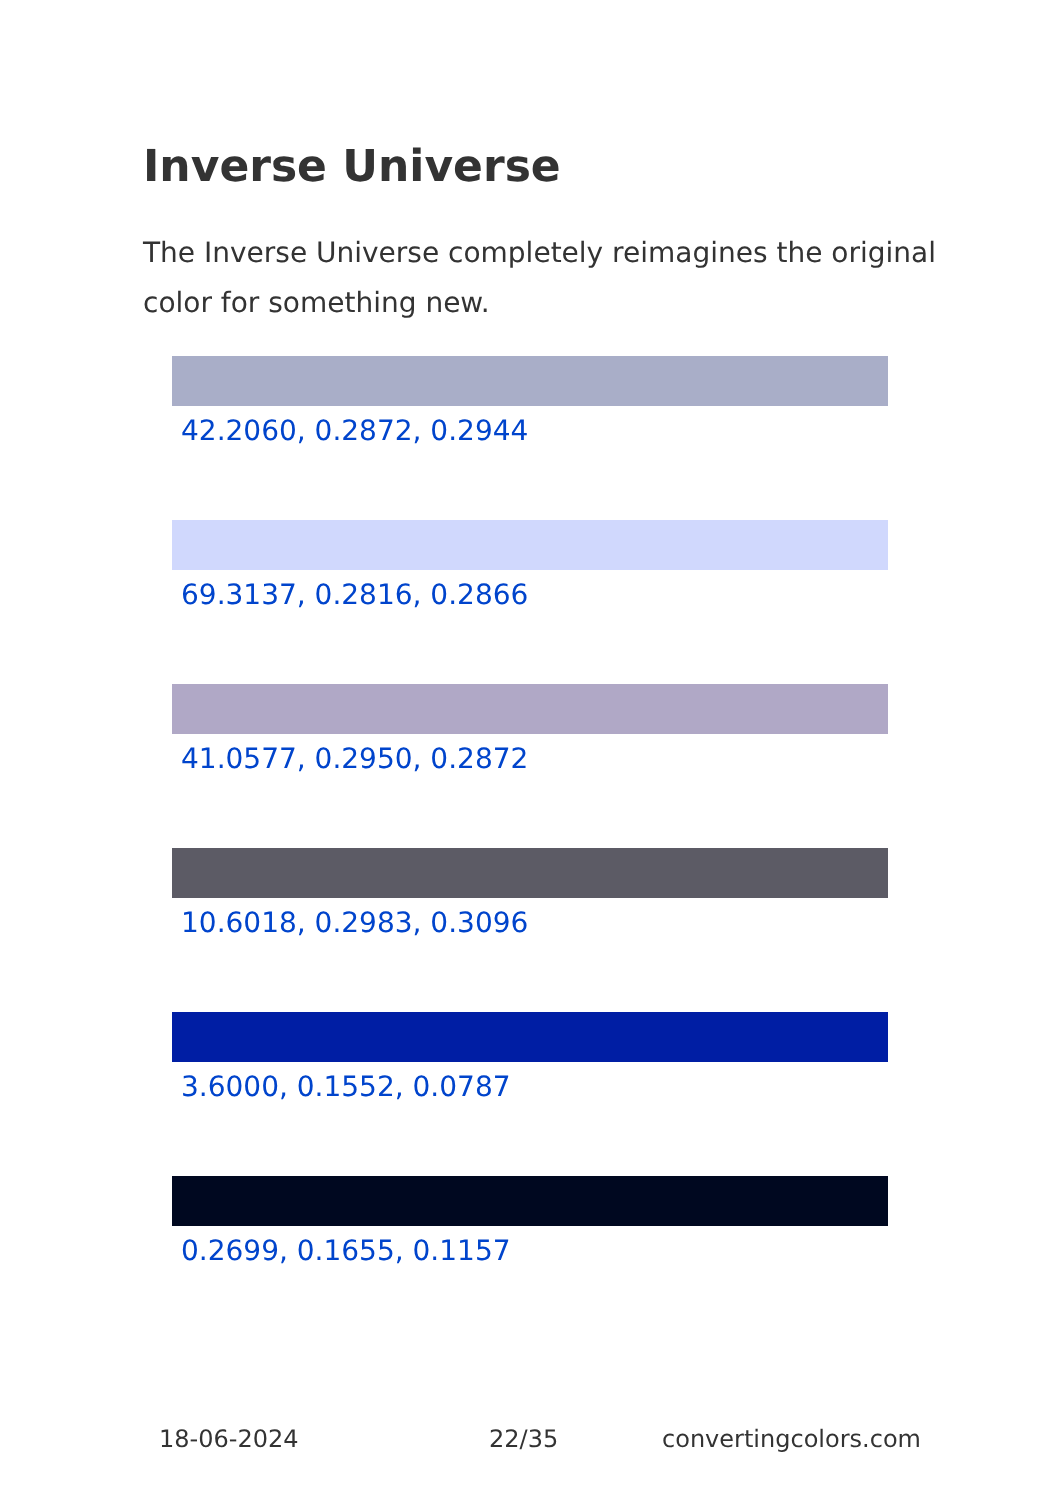Inverse Universe
The Inverse Universe completely reimagines the original color for something new.
42.2060, 0.2872, 0.2944
69.3137, 0.2816, 0.2866
41.0577, 0.2950, 0.2872
10.6018, 0.2983, 0.3096
3.6000, 0.1552, 0.0787
0.2699, 0.1655, 0.1157
18-06-2024 22/35 convertingcolors.com